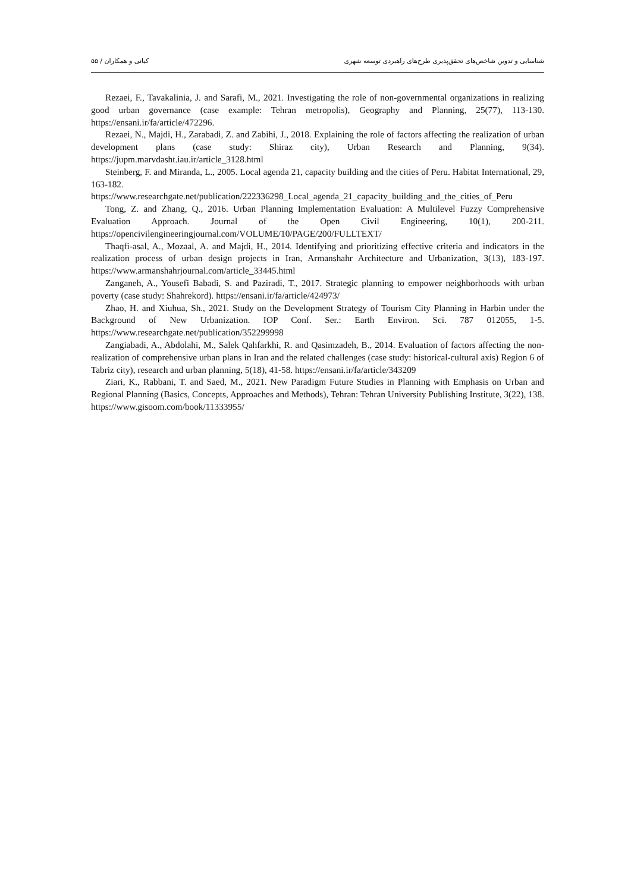۵۵ / کیانی و همکاران شناسایی و تدوین شاخص‌های تحقق‌پذیری طرح‌های راهبردی توسعه شهری
Rezaei, F., Tavakalinia, J. and Sarafi, M., 2021. Investigating the role of non-governmental organizations in realizing good urban governance (case example: Tehran metropolis), Geography and Planning, 25(77), 113-130. https://ensani.ir/fa/article/472296.
Rezaei, N., Majdi, H., Zarabadi, Z. and Zabihi, J., 2018. Explaining the role of factors affecting the realization of urban development plans (case study: Shiraz city), Urban Research and Planning, 9(34). https://jupm.marvdasht.iau.ir/article_3128.html
Steinberg, F. and Miranda, L., 2005. Local agenda 21, capacity building and the cities of Peru. Habitat International, 29, 163-182. https://www.researchgate.net/publication/222336298_Local_agenda_21_capacity_building_and_the_cities_of_Peru
Tong, Z. and Zhang, Q., 2016. Urban Planning Implementation Evaluation: A Multilevel Fuzzy Comprehensive Evaluation Approach. Journal of the Open Civil Engineering, 10(1), 200-211. https://opencivilengineeringjournal.com/VOLUME/10/PAGE/200/FULLTEXT/
Thaqfi-asal, A., Mozaal, A. and Majdi, H., 2014. Identifying and prioritizing effective criteria and indicators in the realization process of urban design projects in Iran, Armanshahr Architecture and Urbanization, 3(13), 183-197. https://www.armanshahrjournal.com/article_33445.html
Zanganeh, A., Yousefi Babadi, S. and Paziradi, T., 2017. Strategic planning to empower neighborhoods with urban poverty (case study: Shahrekord). https://ensani.ir/fa/article/424973/
Zhao, H. and Xiuhua, Sh., 2021. Study on the Development Strategy of Tourism City Planning in Harbin under the Background of New Urbanization. IOP Conf. Ser.: Earth Environ. Sci. 787 012055, 1-5. https://www.researchgate.net/publication/352299998
Zangiabadi, A., Abdolahi, M., Salek Qahfarkhi, R. and Qasimzadeh, B., 2014. Evaluation of factors affecting the non-realization of comprehensive urban plans in Iran and the related challenges (case study: historical-cultural axis) Region 6 of Tabriz city), research and urban planning, 5(18), 41-58. https://ensani.ir/fa/article/343209
Ziari, K., Rabbani, T. and Saed, M., 2021. New Paradigm Future Studies in Planning with Emphasis on Urban and Regional Planning (Basics, Concepts, Approaches and Methods), Tehran: Tehran University Publishing Institute, 3(22), 138. https://www.gisoom.com/book/11333955/